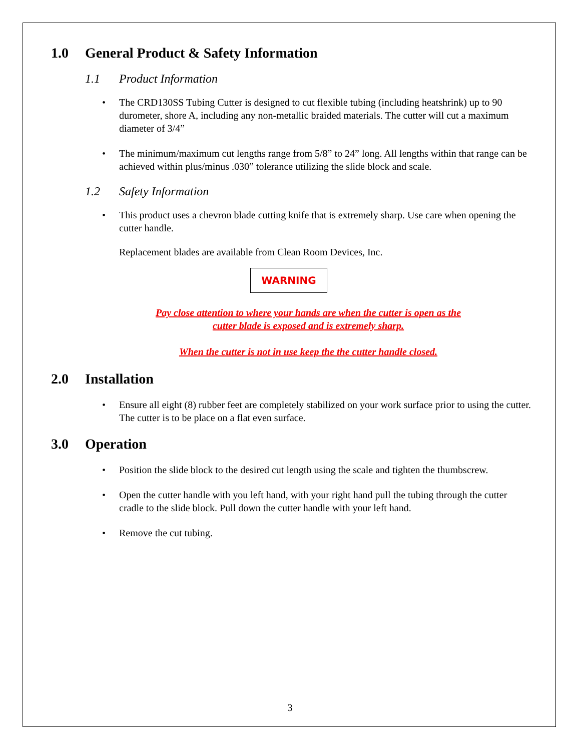1.0 General Product & Safety Information
1.1 Product Information
• The CRD130SS Tubing Cutter is designed to cut flexible tubing (including heatshrink) up to 90 durometer, shore A, including any non-metallic braided materials. The cutter will cut a maximum diameter of 3/4”
• The minimum/maximum cut lengths range from 5/8” to 24” long. All lengths within that range can be achieved within plus/minus .030” tolerance utilizing the slide block and scale.
1.2 Safety Information
• This product uses a chevron blade cutting knife that is extremely sharp. Use care when opening the cutter handle.
Replacement blades are available from Clean Room Devices, Inc.
WARNING
Pay close attention to where your hands are when the cutter is open as the
cutter blade is exposed and is extremely sharp.
When the cutter is not in use keep the the cutter handle closed.
2.0 Installation
• Ensure all eight (8) rubber feet are completely stabilized on your work surface prior to using the cutter. The cutter is to be place on a flat even surface.
3.0 Operation
• Position the slide block to the desired cut length using the scale and tighten the thumbscrew.
• Open the cutter handle with you left hand, with your right hand pull the tubing through the cutter cradle to the slide block. Pull down the cutter handle with your left hand.
• Remove the cut tubing.
3